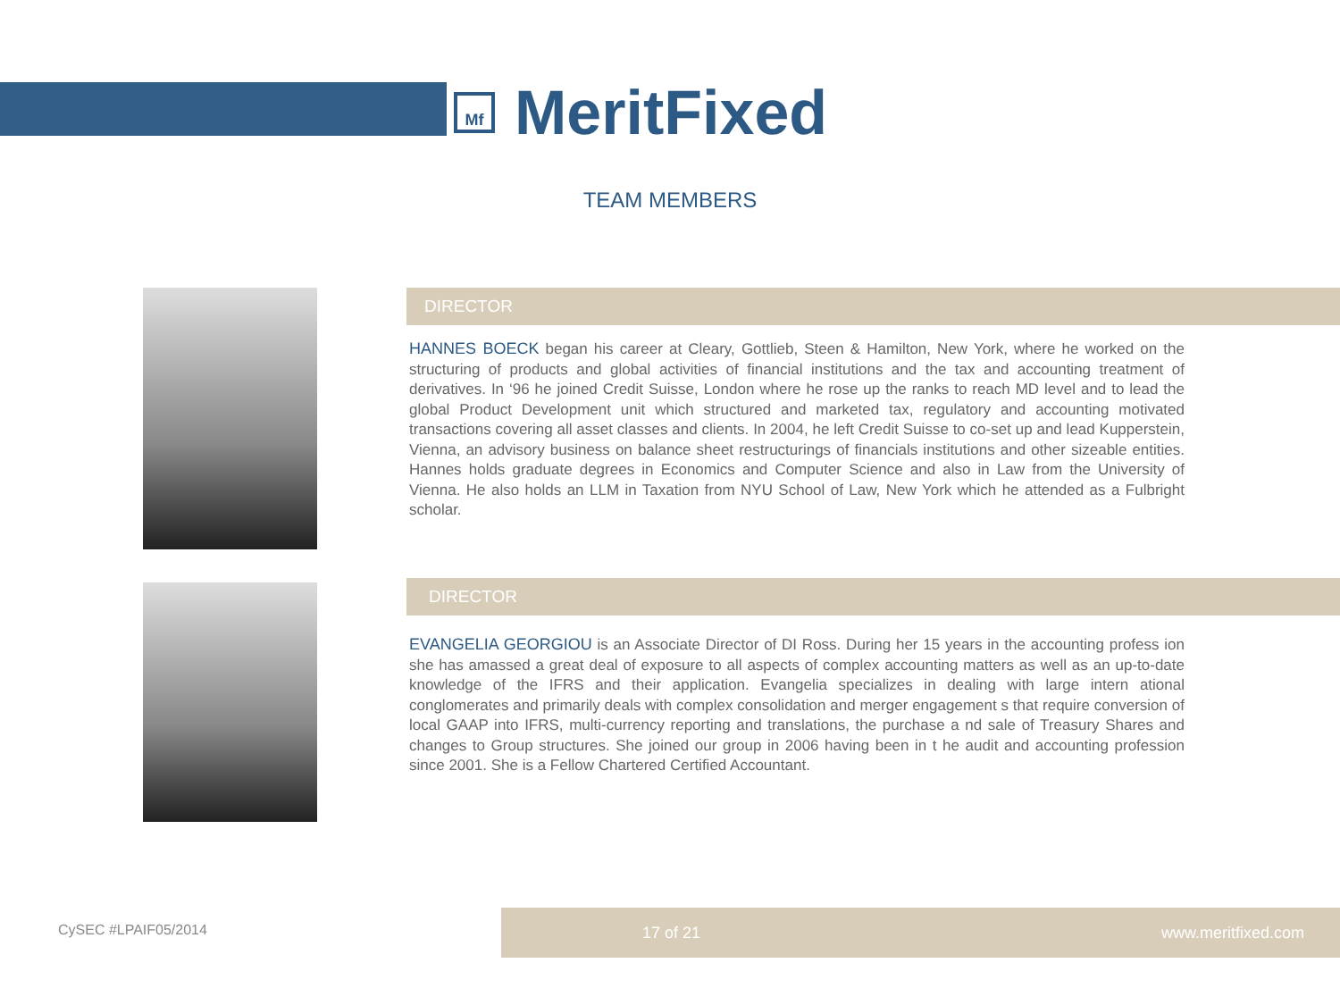Mf
MeritFixed
TEAM MEMBERS
DIRECTOR
HANNES BOECK began his career at Cleary, Gottlieb, Steen & Hamilton, New York, where he worked on the structuring of products and global activities of financial institutions and the tax and accounting treatment of derivatives. In ‘96 he joined Credit Suisse, London where he rose up the ranks to reach MD level and to lead the global Product Development unit which structured and marketed tax, regulatory and accounting motivated transactions covering all asset classes and clients. In 2004, he left Credit Suisse to co-set up and lead Kupperstein, Vienna, an advisory business on balance sheet restructurings of financials institutions and other sizeable entities. Hannes holds graduate degrees in Economics and Computer Science and also in Law from the University of Vienna. He also holds an LLM in Taxation from NYU School of Law, New York which he attended as a Fulbright scholar.
DIRECTOR
EVANGELIA GEORGIOU is an Associate Director of DI Ross. During her 15 years in the accounting profess ion she has amassed a great deal of exposure to all aspects of complex accounting matters as well as an up-to-date knowledge of the IFRS and their application. Evangelia specializes in dealing with large intern ational conglomerates and primarily deals with complex consolidation and merger engagement s that require conversion of local GAAP into IFRS, multi-currency reporting and translations, the purchase a nd sale of Treasury Shares and changes to Group structures. She joined our group in 2006 having been in t he audit and accounting profession since 2001. She is a Fellow Chartered Certified Accountant.
CySEC #LPAIF05/2014
17 of 21 www.meritfixed.com